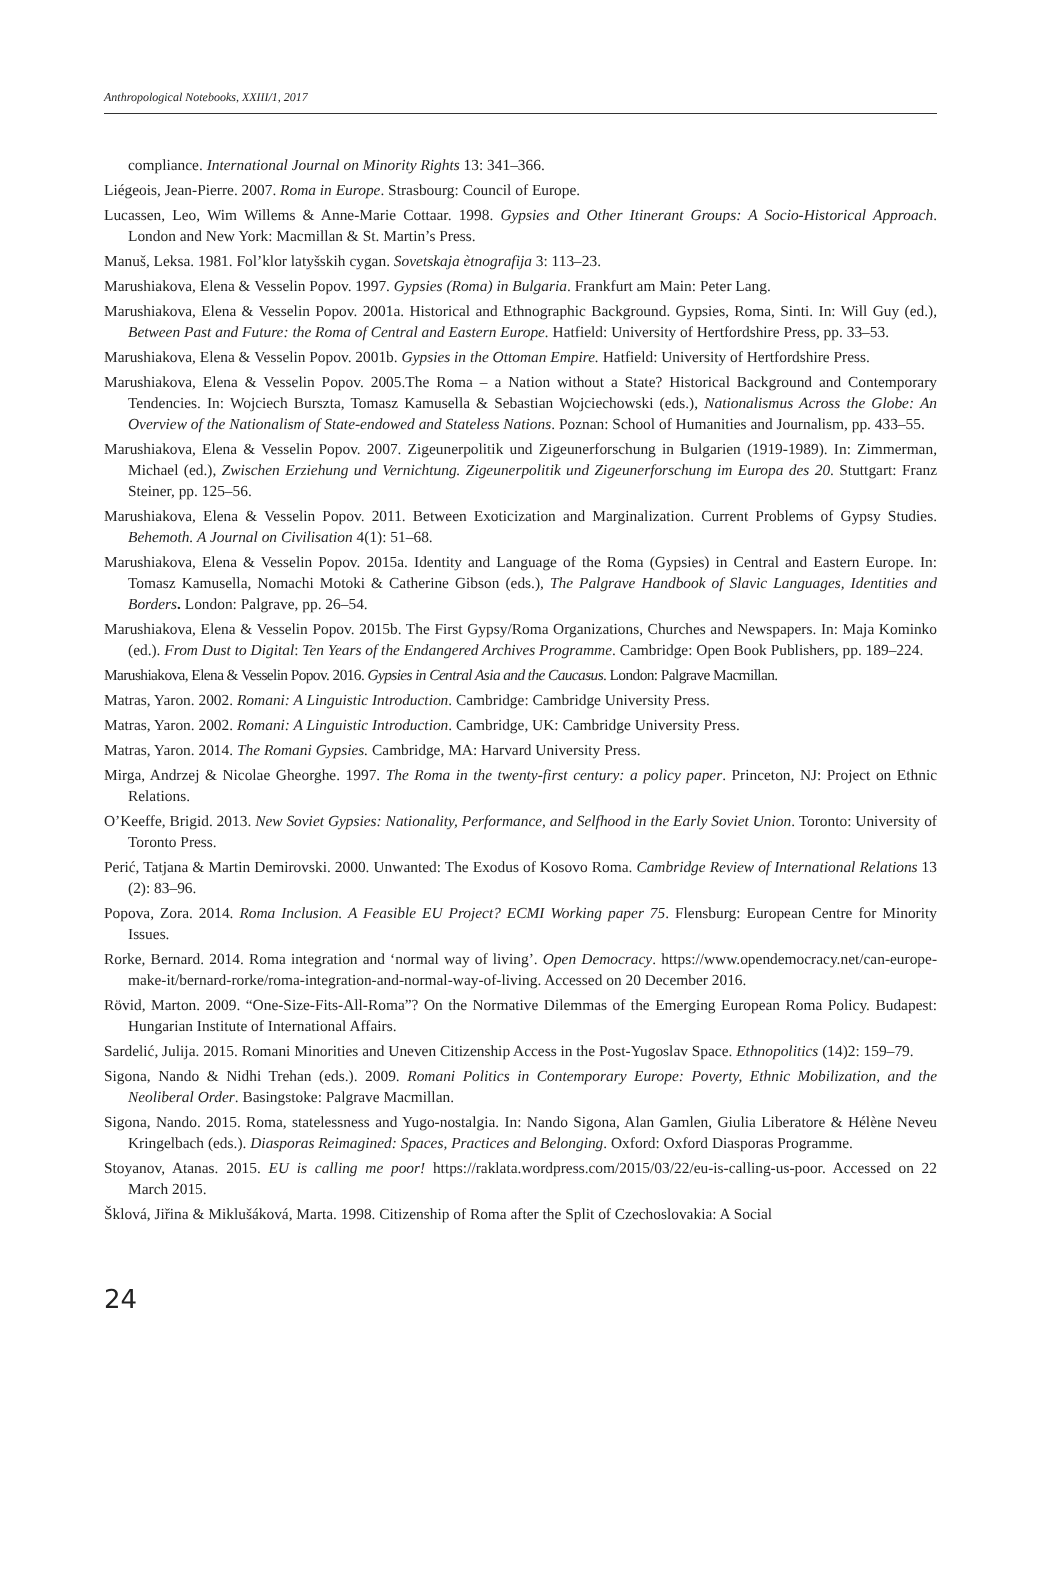Anthropological Notebooks, XXIII/1, 2017
compliance. International Journal on Minority Rights 13: 341–366.
Liégeois, Jean-Pierre. 2007. Roma in Europe. Strasbourg: Council of Europe.
Lucassen, Leo, Wim Willems & Anne-Marie Cottaar. 1998. Gypsies and Other Itinerant Groups: A Socio-Historical Approach. London and New York: Macmillan & St. Martin’s Press.
Manuš, Leksa. 1981. Fol’klor latyšskih cygan. Sovetskaja ètnografija 3: 113–23.
Marushiakova, Elena & Vesselin Popov. 1997. Gypsies (Roma) in Bulgaria. Frankfurt am Main: Peter Lang.
Marushiakova, Elena & Vesselin Popov. 2001a. Historical and Ethnographic Background. Gypsies, Roma, Sinti. In: Will Guy (ed.), Between Past and Future: the Roma of Central and Eastern Europe. Hatfield: University of Hertfordshire Press, pp. 33–53.
Marushiakova, Elena & Vesselin Popov. 2001b. Gypsies in the Ottoman Empire. Hatfield: University of Hertfordshire Press.
Marushiakova, Elena & Vesselin Popov. 2005.The Roma – a Nation without a State? Historical Background and Contemporary Tendencies. In: Wojciech Burszta, Tomasz Kamusella & Sebastian Wojciechowski (eds.), Nationalismus Across the Globe: An Overview of the Nationalism of State-endowed and Stateless Nations. Poznan: School of Humanities and Journalism, pp. 433–55.
Marushiakova, Elena & Vesselin Popov. 2007. Zigeunerpolitik und Zigeunerforschung in Bulgarien (1919-1989). In: Zimmerman, Michael (ed.), Zwischen Erziehung und Vernichtung. Zigeunerpolitik und Zigeunerforschung im Europa des 20. Stuttgart: Franz Steiner, pp. 125–56.
Marushiakova, Elena & Vesselin Popov. 2011. Between Exoticization and Marginalization. Current Problems of Gypsy Studies. Behemoth. A Journal on Civilisation 4(1): 51–68.
Marushiakova, Elena & Vesselin Popov. 2015a. Identity and Language of the Roma (Gypsies) in Central and Eastern Europe. In: Tomasz Kamusella, Nomachi Motoki & Catherine Gibson (eds.), The Palgrave Handbook of Slavic Languages, Identities and Borders. London: Palgrave, pp. 26–54.
Marushiakova, Elena & Vesselin Popov. 2015b. The First Gypsy/Roma Organizations, Churches and Newspapers. In: Maja Kominko (ed.). From Dust to Digital: Ten Years of the Endangered Archives Programme. Cambridge: Open Book Publishers, pp. 189–224.
Marushiakova, Elena & Vesselin Popov. 2016. Gypsies in Central Asia and the Caucasus. London: Palgrave Macmillan.
Matras, Yaron. 2002. Romani: A Linguistic Introduction. Cambridge: Cambridge University Press.
Matras, Yaron. 2002. Romani: A Linguistic Introduction. Cambridge, UK: Cambridge University Press.
Matras, Yaron. 2014. The Romani Gypsies. Cambridge, MA: Harvard University Press.
Mirga, Andrzej & Nicolae Gheorghe. 1997. The Roma in the twenty-first century: a policy paper. Princeton, NJ: Project on Ethnic Relations.
O’Keeffe, Brigid. 2013. New Soviet Gypsies: Nationality, Performance, and Selfhood in the Early Soviet Union. Toronto: University of Toronto Press.
Perić, Tatjana & Martin Demirovski. 2000. Unwanted: The Exodus of Kosovo Roma. Cambridge Review of International Relations 13 (2): 83–96.
Popova, Zora. 2014. Roma Inclusion. A Feasible EU Project? ECMI Working paper 75. Flensburg: European Centre for Minority Issues.
Rorke, Bernard. 2014. Roma integration and ‘normal way of living’. Open Democracy. https://www.opendemocracy.net/can-europe-make-it/bernard-rorke/roma-integration-and-normal-way-of-living. Accessed on 20 December 2016.
Rövid, Marton. 2009. “One-Size-Fits-All-Roma”? On the Normative Dilemmas of the Emerging European Roma Policy. Budapest: Hungarian Institute of International Affairs.
Sardelić, Julija. 2015. Romani Minorities and Uneven Citizenship Access in the Post-Yugoslav Space. Ethnopolitics (14)2: 159–79.
Sigona, Nando & Nidhi Trehan (eds.). 2009. Romani Politics in Contemporary Europe: Poverty, Ethnic Mobilization, and the Neoliberal Order. Basingstoke: Palgrave Macmillan.
Sigona, Nando. 2015. Roma, statelessness and Yugo-nostalgia. In: Nando Sigona, Alan Gamlen, Giulia Liberatore & Hélène Neveu Kringelbach (eds.). Diasporas Reimagined: Spaces, Practices and Belonging. Oxford: Oxford Diasporas Programme.
Stoyanov, Atanas. 2015. EU is calling me poor! https://raklata.wordpress.com/2015/03/22/eu-is-calling-us-poor. Accessed on 22 March 2015.
Šklová, Jiřina & Miklušáková, Marta. 1998. Citizenship of Roma after the Split of Czechoslovakia: A Social
24